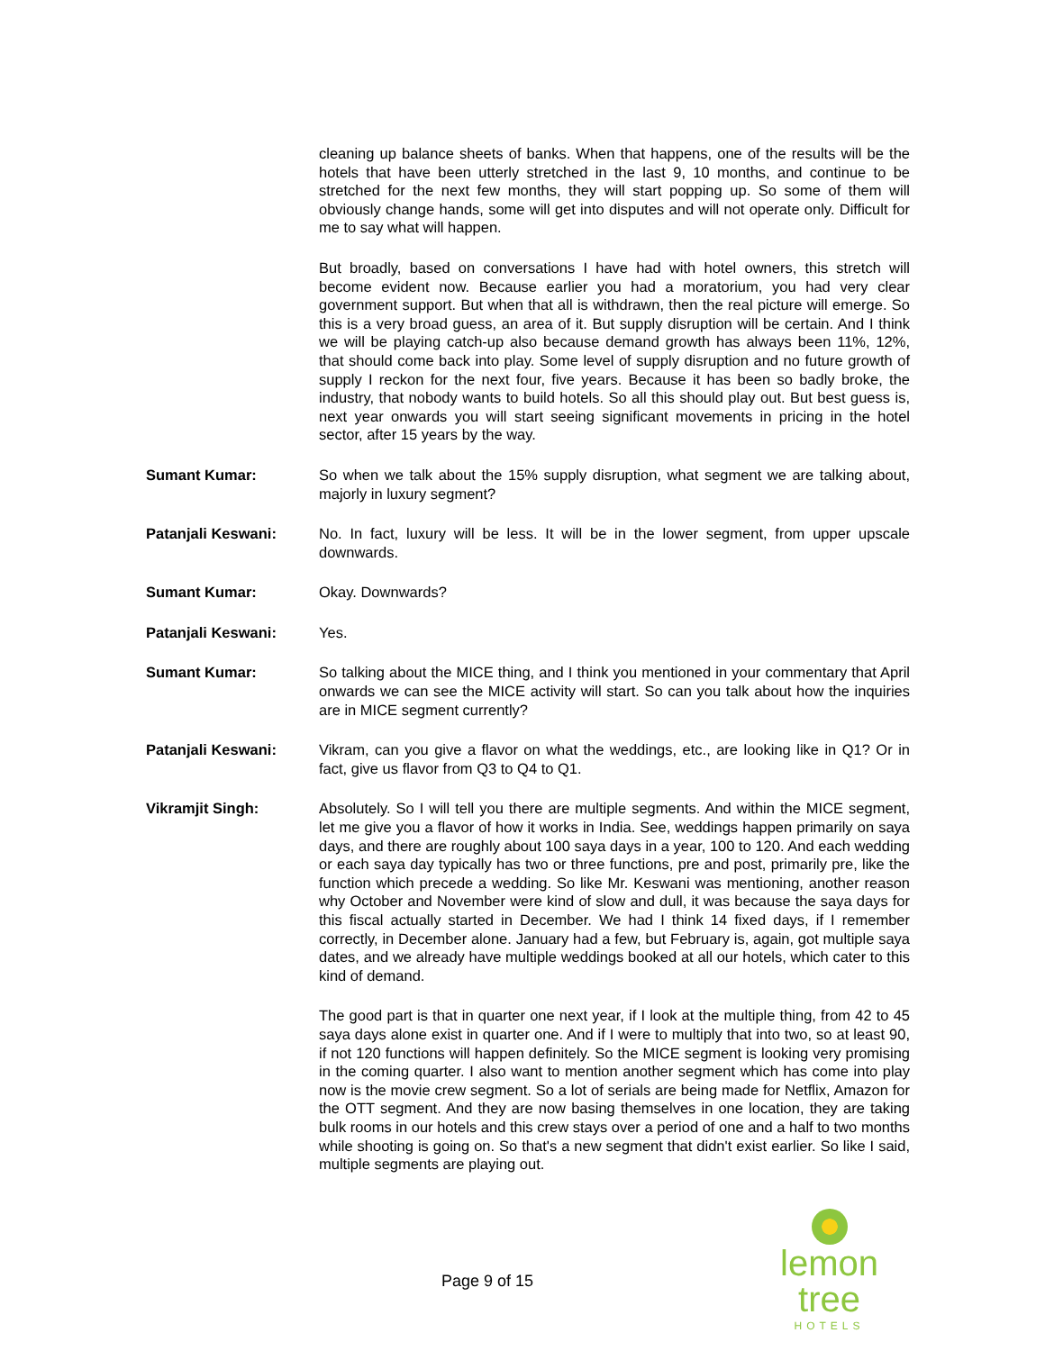cleaning up balance sheets of banks. When that happens, one of the results will be the hotels that have been utterly stretched in the last 9, 10 months, and continue to be stretched for the next few months, they will start popping up. So some of them will obviously change hands, some will get into disputes and will not operate only. Difficult for me to say what will happen.
But broadly, based on conversations I have had with hotel owners, this stretch will become evident now. Because earlier you had a moratorium, you had very clear government support. But when that all is withdrawn, then the real picture will emerge. So this is a very broad guess, an area of it. But supply disruption will be certain. And I think we will be playing catch-up also because demand growth has always been 11%, 12%, that should come back into play. Some level of supply disruption and no future growth of supply I reckon for the next four, five years. Because it has been so badly broke, the industry, that nobody wants to build hotels. So all this should play out. But best guess is, next year onwards you will start seeing significant movements in pricing in the hotel sector, after 15 years by the way.
Sumant Kumar: So when we talk about the 15% supply disruption, what segment we are talking about, majorly in luxury segment?
Patanjali Keswani: No. In fact, luxury will be less. It will be in the lower segment, from upper upscale downwards.
Sumant Kumar: Okay. Downwards?
Patanjali Keswani: Yes.
Sumant Kumar: So talking about the MICE thing, and I think you mentioned in your commentary that April onwards we can see the MICE activity will start. So can you talk about how the inquiries are in MICE segment currently?
Patanjali Keswani: Vikram, can you give a flavor on what the weddings, etc., are looking like in Q1? Or in fact, give us flavor from Q3 to Q4 to Q1.
Vikramjit Singh: Absolutely. So I will tell you there are multiple segments. And within the MICE segment, let me give you a flavor of how it works in India. See, weddings happen primarily on saya days, and there are roughly about 100 saya days in a year, 100 to 120. And each wedding or each saya day typically has two or three functions, pre and post, primarily pre, like the function which precede a wedding. So like Mr. Keswani was mentioning, another reason why October and November were kind of slow and dull, it was because the saya days for this fiscal actually started in December. We had I think 14 fixed days, if I remember correctly, in December alone. January had a few, but February is, again, got multiple saya dates, and we already have multiple weddings booked at all our hotels, which cater to this kind of demand.
The good part is that in quarter one next year, if I look at the multiple thing, from 42 to 45 saya days alone exist in quarter one. And if I were to multiply that into two, so at least 90, if not 120 functions will happen definitely. So the MICE segment is looking very promising in the coming quarter. I also want to mention another segment which has come into play now is the movie crew segment. So a lot of serials are being made for Netflix, Amazon for the OTT segment. And they are now basing themselves in one location, they are taking bulk rooms in our hotels and this crew stays over a period of one and a half to two months while shooting is going on. So that's a new segment that didn't exist earlier. So like I said, multiple segments are playing out.
Page 9 of 15
lemon tree
HOTELS